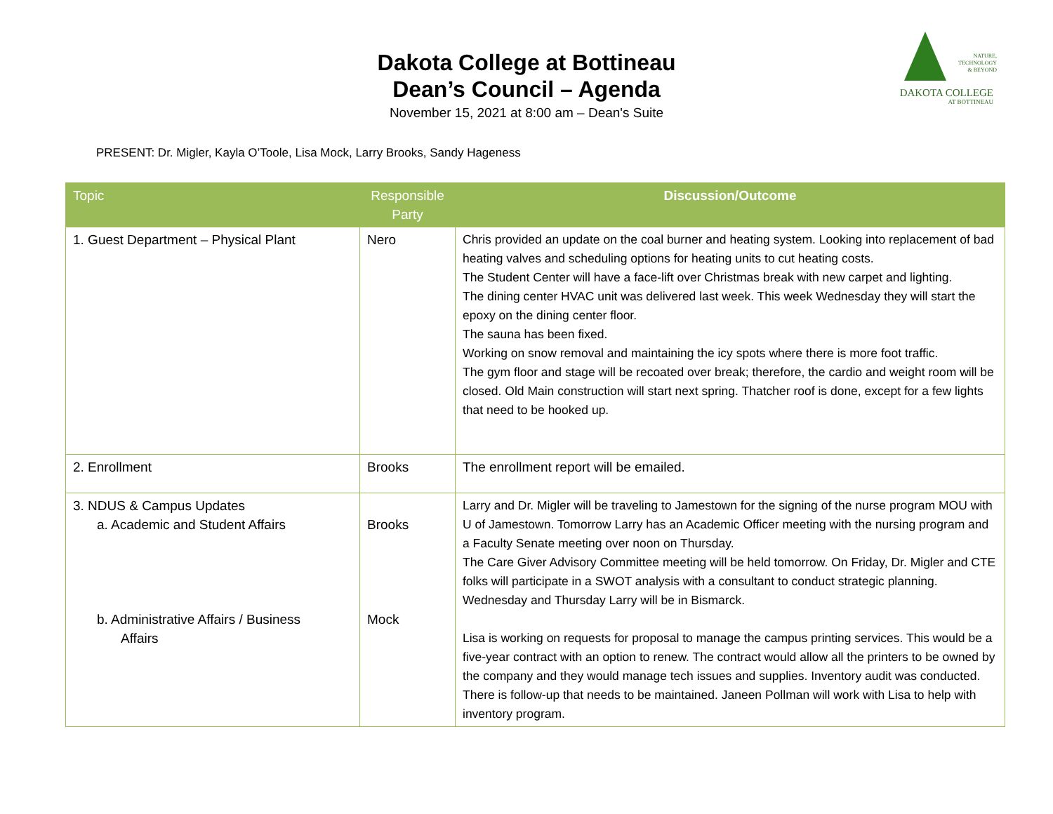Dakota College at Bottineau
Dean’s Council – Agenda
November 15, 2021 at 8:00 am – Dean's Suite
NATURE,
TECHNOLOGY
& BEYOND
DAKOTA COLLEGE
AT BOTTINEAU
PRESENT: Dr. Migler, Kayla O’Toole, Lisa Mock, Larry Brooks, Sandy Hageness
| Topic | Responsible Party | Discussion/Outcome |
| --- | --- | --- |
| 1. Guest Department – Physical Plant | Nero | Chris provided an update on the coal burner and heating system. Looking into replacement of bad heating valves and scheduling options for heating units to cut heating costs. The Student Center will have a face-lift over Christmas break with new carpet and lighting. The dining center HVAC unit was delivered last week. This week Wednesday they will start the epoxy on the dining center floor. The sauna has been fixed. Working on snow removal and maintaining the icy spots where there is more foot traffic. The gym floor and stage will be recoated over break; therefore, the cardio and weight room will be closed. Old Main construction will start next spring. Thatcher roof is done, except for a few lights that need to be hooked up. |
| 2. Enrollment | Brooks | The enrollment report will be emailed. |
| 3. NDUS & Campus Updates a. Academic and Student Affairs b. Administrative Affairs / Business Affairs | Brooks Mock | Larry and Dr. Migler will be traveling to Jamestown for the signing of the nurse program MOU with U of Jamestown. Tomorrow Larry has an Academic Officer meeting with the nursing program and a Faculty Senate meeting over noon on Thursday. The Care Giver Advisory Committee meeting will be held tomorrow. On Friday, Dr. Migler and CTE folks will participate in a SWOT analysis with a consultant to conduct strategic planning. Wednesday and Thursday Larry will be in Bismarck. Lisa is working on requests for proposal to manage the campus printing services. This would be a five-year contract with an option to renew. The contract would allow all the printers to be owned by the company and they would manage tech issues and supplies. Inventory audit was conducted. There is follow-up that needs to be maintained. Janeen Pollman will work with Lisa to help with inventory program. |